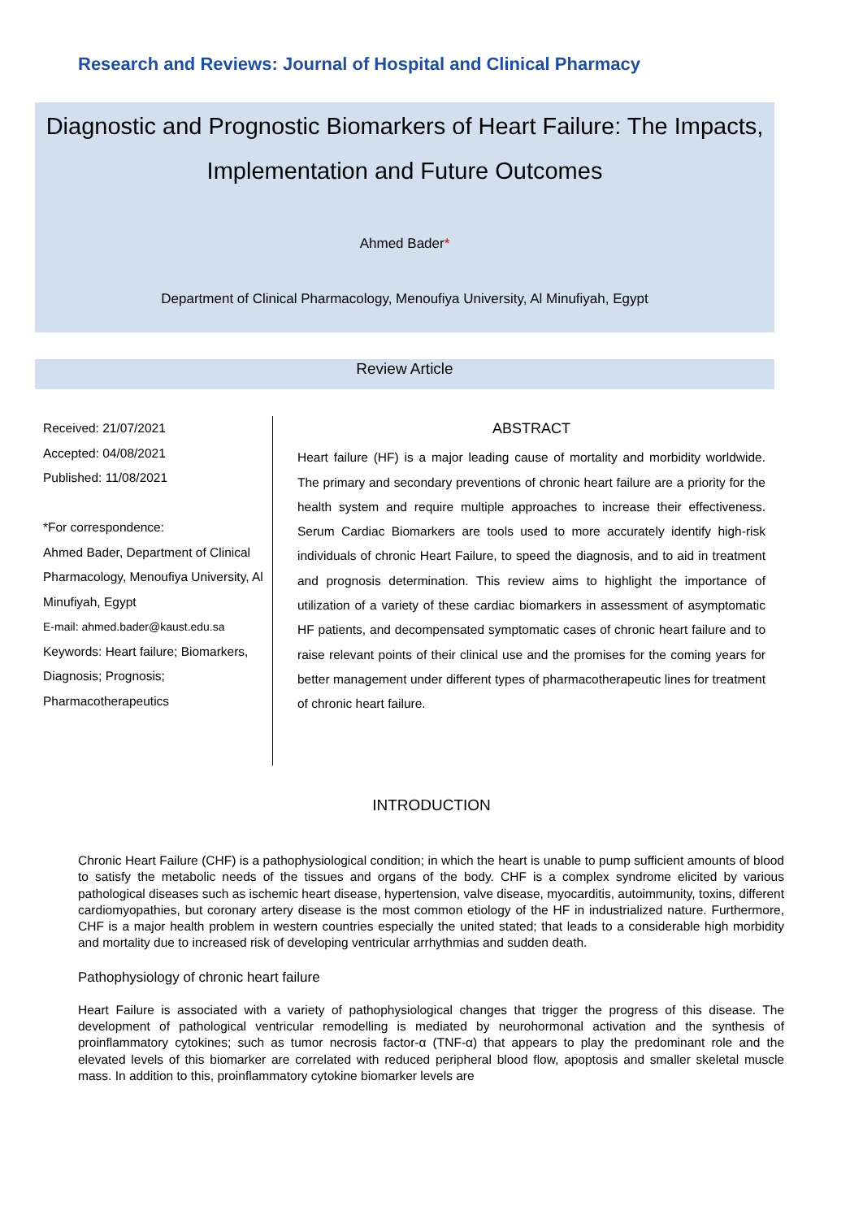Research and Reviews: Journal of Hospital and Clinical Pharmacy
Diagnostic and Prognostic Biomarkers of Heart Failure: The Impacts, Implementation and Future Outcomes
Ahmed Bader*
Department of Clinical Pharmacology, Menoufiya University, Al Minufiyah, Egypt
Review Article
Received: 21/07/2021
Accepted: 04/08/2021
Published: 11/08/2021
*For correspondence:
Ahmed Bader, Department of Clinical Pharmacology, Menoufiya University, Al Minufiyah, Egypt
E-mail: ahmed.bader@kaust.edu.sa
Keywords: Heart failure; Biomarkers, Diagnosis; Prognosis; Pharmacotherapeutics
ABSTRACT
Heart failure (HF) is a major leading cause of mortality and morbidity worldwide. The primary and secondary preventions of chronic heart failure are a priority for the health system and require multiple approaches to increase their effectiveness. Serum Cardiac Biomarkers are tools used to more accurately identify high-risk individuals of chronic Heart Failure, to speed the diagnosis, and to aid in treatment and prognosis determination. This review aims to highlight the importance of utilization of a variety of these cardiac biomarkers in assessment of asymptomatic HF patients, and decompensated symptomatic cases of chronic heart failure and to raise relevant points of their clinical use and the promises for the coming years for better management under different types of pharmacotherapeutic lines for treatment of chronic heart failure.
INTRODUCTION
Chronic Heart Failure (CHF) is a pathophysiological condition; in which the heart is unable to pump sufficient amounts of blood to satisfy the metabolic needs of the tissues and organs of the body. CHF is a complex syndrome elicited by various pathological diseases such as ischemic heart disease, hypertension, valve disease, myocarditis, autoimmunity, toxins, different cardiomyopathies, but coronary artery disease is the most common etiology of the HF in industrialized nature. Furthermore, CHF is a major health problem in western countries especially the united stated; that leads to a considerable high morbidity and mortality due to increased risk of developing ventricular arrhythmias and sudden death.
Pathophysiology of chronic heart failure
Heart Failure is associated with a variety of pathophysiological changes that trigger the progress of this disease. The development of pathological ventricular remodelling is mediated by neurohormonal activation and the synthesis of proinflammatory cytokines; such as tumor necrosis factor-α (TNF-α) that appears to play the predominant role and the elevated levels of this biomarker are correlated with reduced peripheral blood flow, apoptosis and smaller skeletal muscle mass. In addition to this, proinflammatory cytokine biomarker levels are